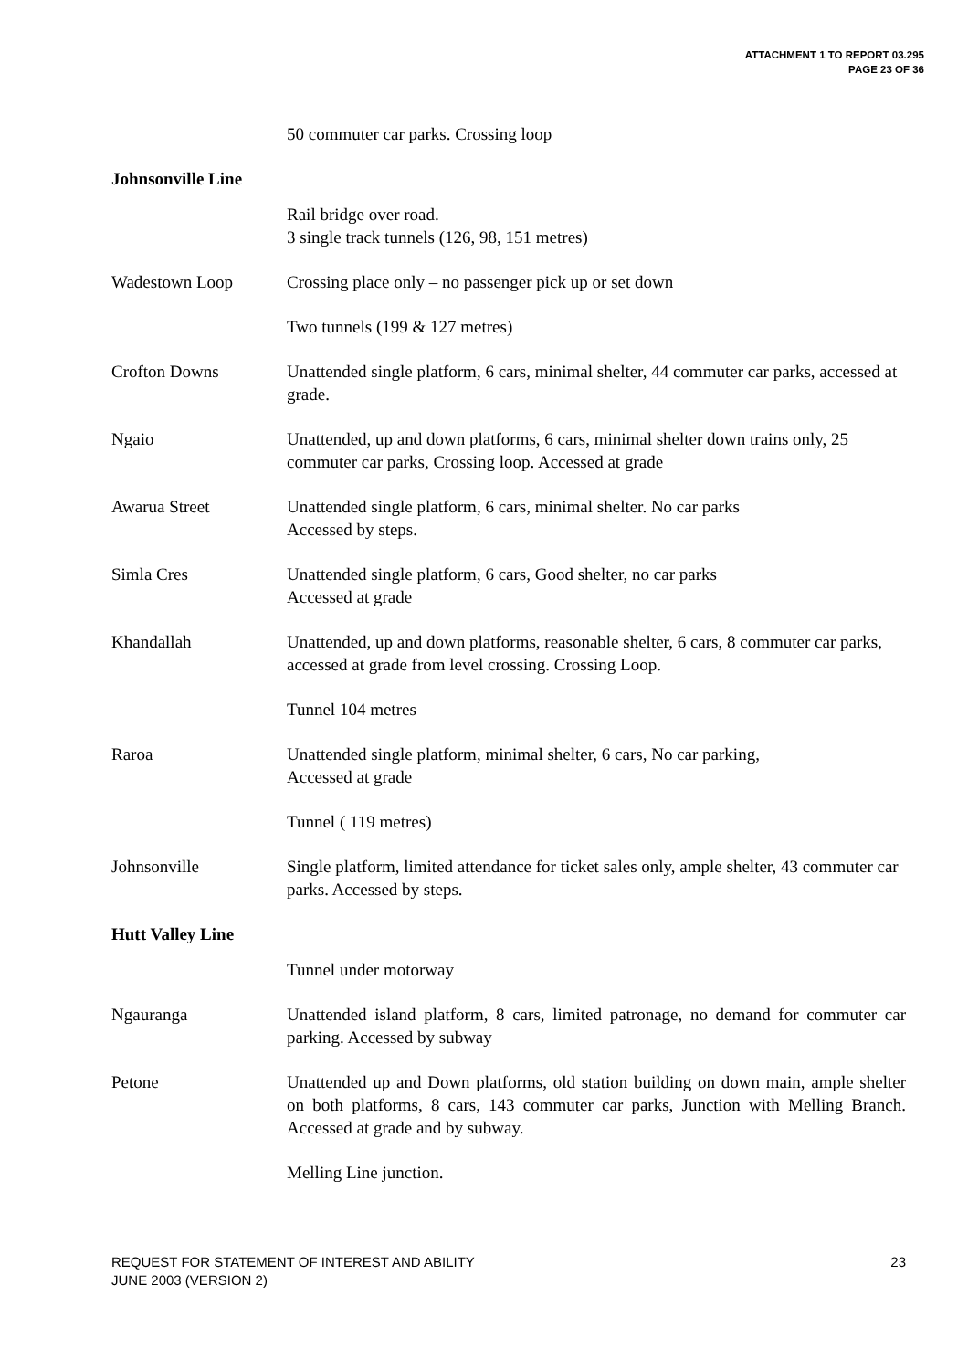ATTACHMENT 1 TO REPORT 03.295
PAGE 23 OF 36
50 commuter car parks. Crossing loop
Johnsonville Line
Rail bridge over road.
3 single track tunnels (126, 98, 151 metres)
Wadestown Loop Crossing place only – no passenger pick up or set down
Two tunnels (199 & 127 metres)
Crofton Downs Unattended single platform, 6 cars, minimal shelter, 44 commuter car parks, accessed at grade.
Ngaio Unattended, up and down platforms, 6 cars, minimal shelter down trains only, 25 commuter car parks, Crossing loop. Accessed at grade
Awarua Street Unattended single platform, 6 cars, minimal shelter. No car parks
Accessed by steps.
Simla Cres Unattended single platform, 6 cars, Good shelter, no car parks
Accessed at grade
Khandallah Unattended, up and down platforms, reasonable shelter, 6 cars, 8 commuter car parks, accessed at grade from level crossing. Crossing Loop.
Tunnel 104 metres
Raroa Unattended single platform, minimal shelter, 6 cars, No car parking,
Accessed at grade
Tunnel ( 119 metres)
Johnsonville Single platform, limited attendance for ticket sales only, ample shelter, 43 commuter car parks. Accessed by steps.
Hutt Valley Line
Tunnel under motorway
Ngauranga Unattended island platform, 8 cars, limited patronage, no demand for commuter car parking. Accessed by subway
Petone Unattended up and Down platforms, old station building on down main, ample shelter on both platforms, 8 cars, 143 commuter car parks, Junction with Melling Branch. Accessed at grade and by subway.
Melling Line junction.
REQUEST FOR STATEMENT OF INTEREST AND ABILITY
JUNE 2003 (VERSION 2)
23